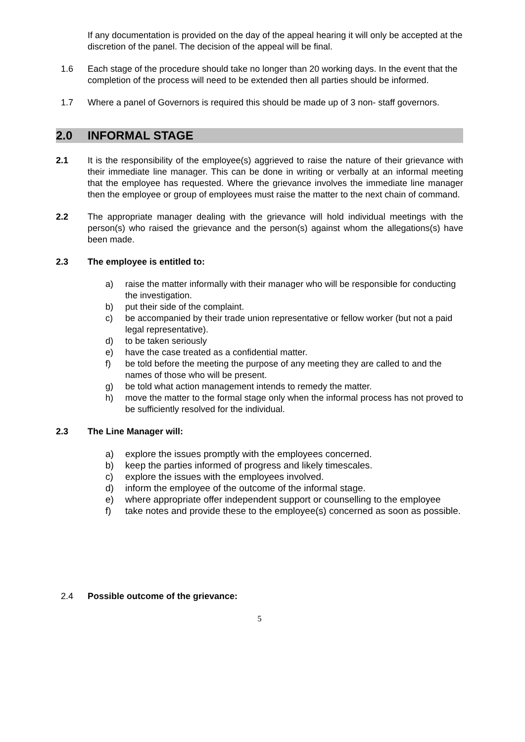If any documentation is provided on the day of the appeal hearing it will only be accepted at the discretion of the panel. The decision of the appeal will be final.
1.6 Each stage of the procedure should take no longer than 20 working days. In the event that the completion of the process will need to be extended then all parties should be informed.
1.7 Where a panel of Governors is required this should be made up of 3 non- staff governors.
2.0 INFORMAL STAGE
2.1 It is the responsibility of the employee(s) aggrieved to raise the nature of their grievance with their immediate line manager. This can be done in writing or verbally at an informal meeting that the employee has requested. Where the grievance involves the immediate line manager then the employee or group of employees must raise the matter to the next chain of command.
2.2 The appropriate manager dealing with the grievance will hold individual meetings with the person(s) who raised the grievance and the person(s) against whom the allegations(s) have been made.
2.3 The employee is entitled to:
a) raise the matter informally with their manager who will be responsible for conducting the investigation.
b) put their side of the complaint.
c) be accompanied by their trade union representative or fellow worker (but not a paid legal representative).
d) to be taken seriously
e) have the case treated as a confidential matter.
f) be told before the meeting the purpose of any meeting they are called to and the names of those who will be present.
g) be told what action management intends to remedy the matter.
h) move the matter to the formal stage only when the informal process has not proved to be sufficiently resolved for the individual.
2.3 The Line Manager will:
a) explore the issues promptly with the employees concerned.
b) keep the parties informed of progress and likely timescales.
c) explore the issues with the employees involved.
d) inform the employee of the outcome of the informal stage.
e) where appropriate offer independent support or counselling to the employee
f) take notes and provide these to the employee(s) concerned as soon as possible.
2.4 Possible outcome of the grievance:
5